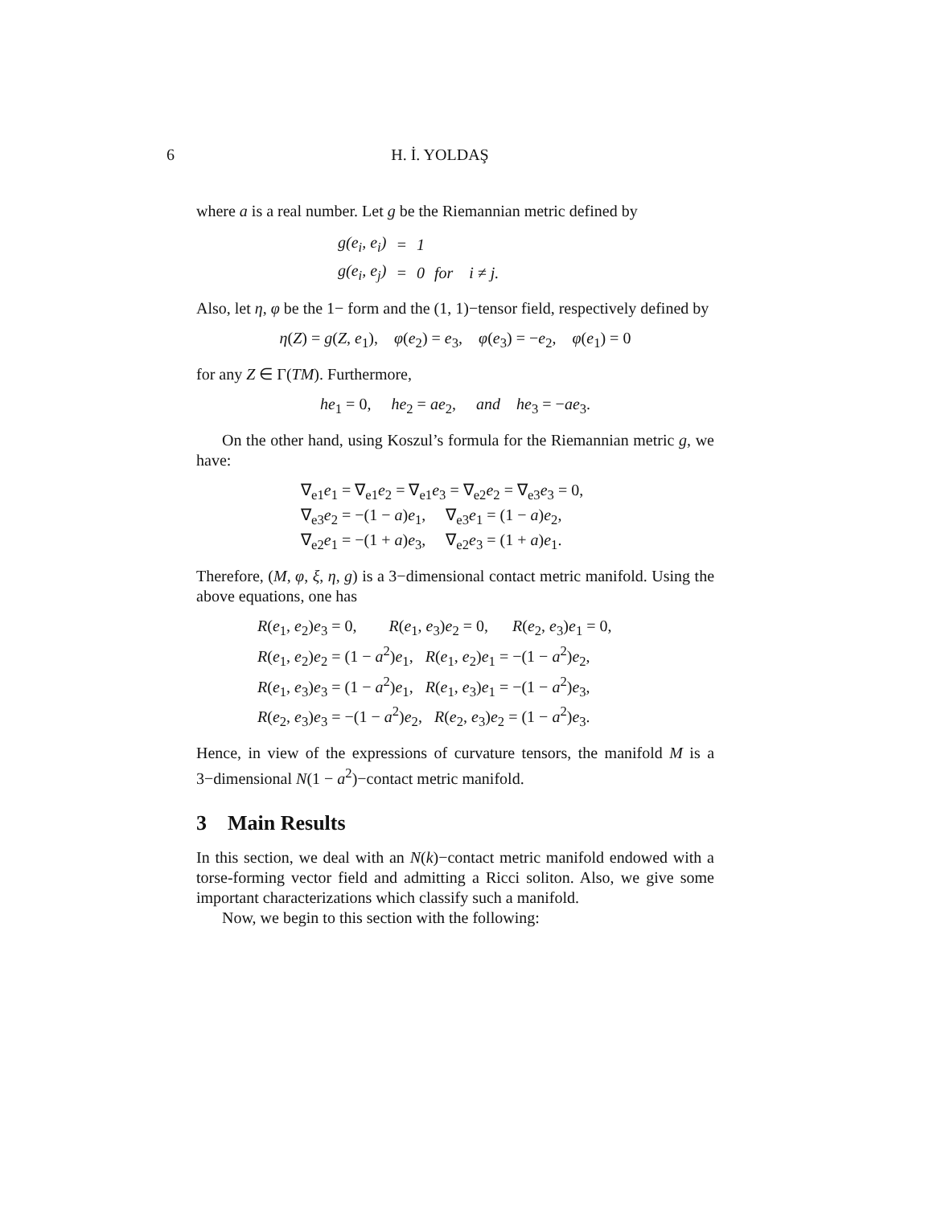6 H. İ. YOLDAŞ
where a is a real number. Let g be the Riemannian metric defined by
| g(e<sub>i</sub>, e<sub>i</sub>) | = | 1 | |
| g(e<sub>i</sub>, e<sub>j</sub>) | = | 0 | for i ≠ j. |
Also, let η, φ be the 1− form and the (1, 1)−tensor field, respectively defined by
η(Z) = g(Z, e<sub>1</sub>), φ(e<sub>2</sub>) = e<sub>3</sub>, φ(e<sub>3</sub>) = −e<sub>2</sub>, φ(e<sub>1</sub>) = 0
for any Z ∈ Γ(TM). Furthermore,
he<sub>1</sub> = 0, he<sub>2</sub> = ae<sub>2</sub>, and he<sub>3</sub> = −ae<sub>3</sub>.
On the other hand, using Koszul’s formula for the Riemannian metric g, we have:
∇<sub>e1</sub>e<sub>1</sub> = ∇<sub>e1</sub>e<sub>2</sub> = ∇<sub>e1</sub>e<sub>3</sub> = ∇<sub>e2</sub>e<sub>2</sub> = ∇<sub>e3</sub>e<sub>3</sub> = 0,
∇<sub>e3</sub>e<sub>2</sub> = −(1 − a)e<sub>1</sub>, ∇<sub>e3</sub>e<sub>1</sub> = (1 − a)e<sub>2</sub>,
∇<sub>e2</sub>e<sub>1</sub> = −(1 + a)e<sub>3</sub>, ∇<sub>e2</sub>e<sub>3</sub> = (1 + a)e<sub>1</sub>.
Therefore, (M, φ, ξ, η, g) is a 3−dimensional contact metric manifold. Using the above equations, one has
R(e<sub>1</sub>, e<sub>2</sub>)e<sub>3</sub> = 0, R(e<sub>1</sub>, e<sub>3</sub>)e<sub>2</sub> = 0, R(e<sub>2</sub>, e<sub>3</sub>)e<sub>1</sub> = 0,
R(e<sub>1</sub>, e<sub>2</sub>)e<sub>2</sub> = (1 − a<sup>2</sup>)e<sub>1</sub>, R(e<sub>1</sub>, e<sub>2</sub>)e<sub>1</sub> = −(1 − a<sup>2</sup>)e<sub>2</sub>,
R(e<sub>1</sub>, e<sub>3</sub>)e<sub>3</sub> = (1 − a<sup>2</sup>)e<sub>1</sub>, R(e<sub>1</sub>, e<sub>3</sub>)e<sub>1</sub> = −(1 − a<sup>2</sup>)e<sub>3</sub>,
R(e<sub>2</sub>, e<sub>3</sub>)e<sub>3</sub> = −(1 − a<sup>2</sup>)e<sub>2</sub>, R(e<sub>2</sub>, e<sub>3</sub>)e<sub>2</sub> = (1 − a<sup>2</sup>)e<sub>3</sub>.
Hence, in view of the expressions of curvature tensors, the manifold M is a 3−dimensional N(1 − a<sup>2</sup>)−contact metric manifold.
3 Main Results
In this section, we deal with an N(k)−contact metric manifold endowed with a torse-forming vector field and admitting a Ricci soliton. Also, we give some important characterizations which classify such a manifold.
Now, we begin to this section with the following: